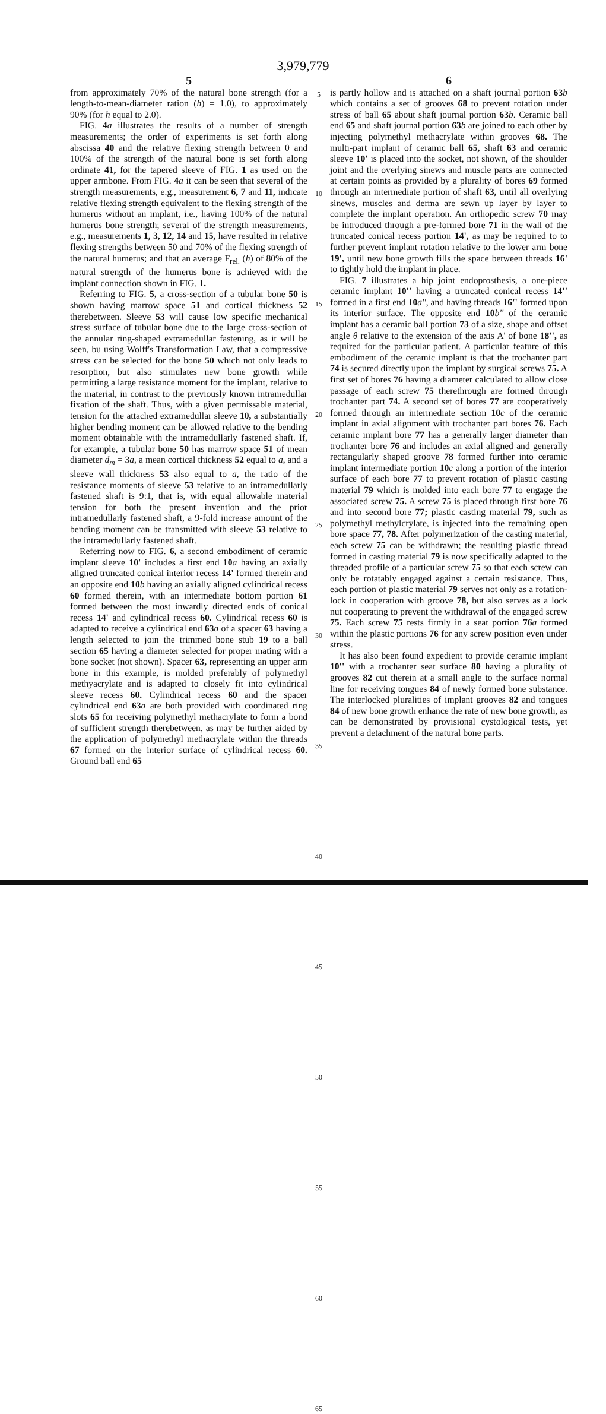3,979,779
5
from approximately 70% of the natural bone strength (for a length-to-mean-diameter ration (h) = 1.0), to approximately 90% (for h equal to 2.0).
FIG. 4 a illustrates the results of a number of strength measurements; the order of experiments is set forth along abscissa 40 and the relative flexing strength between 0 and 100% of the strength of the natural bone is set forth along ordinate 41, for the tapered sleeve of FIG. 1 as used on the upper armbone. From FIG. 4 a it can be seen that several of the strength measurements, e.g., measurement 6, 7 and 11, indicate relative flexing strength equivalent to the flexing strength of the humerus without an implant, i.e., having 100% of the natural humerus bone strength; several of the strength measurements, e.g., measurements 1, 3, 12, 14 and 15, have resulted in relative flexing strengths between 50 and 70% of the flexing strength of the natural humerus; and that an average F<sub>rel.</sub> (h) of 80% of the natural strength of the humerus bone is achieved with the implant connection shown in FIG. 1.
Referring to FIG. 5, a cross-section of a tubular bone 50 is shown having marrow space 51 and cortical thickness 52 therebetween. Sleeve 53 will cause low specific mechanical stress surface of tubular bone due to the large cross-section of the annular ring-shaped extramedullar fastening, as it will be seen, bu using Wolff's Transformation Law, that a compressive stress can be selected for the bone 50 which not only leads to resorption, but also stimulates new bone growth while permitting a large resistance moment for the implant, relative to the material, in contrast to the previously known intramedullar fixation of the shaft. Thus, with a given permissable material, tension for the attached extramedullar sleeve 10, a substantially higher bending moment can be allowed relative to the bending moment obtainable with the intramedullarly fastened shaft. If, for example, a tubular bone 50 has marrow space 51 of mean diameter d<sub>m</sub> = 3a, a mean cortical thickness 52 equal to a, and a sleeve wall thickness 53 also equal to a, the ratio of the resistance moments of sleeve 53 relative to an intramedullarly fastened shaft is 9:1, that is, with equal allowable material tension for both the present invention and the prior intramedullarly fastened shaft, a 9-fold increase amount of the bending moment can be transmitted with sleeve 53 relative to the intramedullarly fastened shaft.
Referring now to FIG. 6, a second embodiment of ceramic implant sleeve 10' includes a first end 10 a having an axially aligned truncated conical interior recess 14' formed therein and an opposite end 10 b having an axially aligned cylindrical recess 60 formed therein, with an intermediate bottom portion 61 formed between the most inwardly directed ends of conical recess 14' and cylindrical recess 60. Cylindrical recess 60 is adapted to receive a cylindrical end 63 a of a spacer 63 having a length selected to join the trimmed bone stub 19 to a ball section 65 having a diameter selected for proper mating with a bone socket (not shown). Spacer 63, representing an upper arm bone in this example, is molded preferably of polymethyl methyacrylate and is adapted to closely fit into cylindrical sleeve recess 60. Cylindrical recess 60 and the spacer cylindrical end 63 a are both provided with coordinated ring slots 65 for receiving polymethyl methacrylate to form a bond of sufficient strength therebetween, as may be further aided by the application of polymethyl methacrylate within the threads 67 formed on the interior surface of cylindrical recess 60. Ground ball end 65
5
10
15
20
25
30
35
40
45
50
55
60
65
6
is partly hollow and is attached on a shaft journal portion 63 b which contains a set of grooves 68 to prevent rotation under stress of ball 65 about shaft journal portion 63 b. Ceramic ball end 65 and shaft journal portion 63 b are joined to each other by injecting polymethyl methacrylate within grooves 68. The multi-part implant of ceramic ball 65, shaft 63 and ceramic sleeve 10' is placed into the socket, not shown, of the shoulder joint and the overlying sinews and muscle parts are connected at certain points as provided by a plurality of bores 69 formed through an intermediate portion of shaft 63, until all overlying sinews, muscles and derma are sewn up layer by layer to complete the implant operation. An orthopedic screw 70 may be introduced through a pre-formed bore 71 in the wall of the truncated conical recess portion 14', as may be required to to further prevent implant rotation relative to the lower arm bone 19', until new bone growth fills the space between threads 16' to tightly hold the implant in place.
FIG. 7 illustrates a hip joint endoprosthesis, a one-piece ceramic implant 10'' having a truncated conical recess 14'' formed in a first end 10 a'', and having threads 16'' formed upon its interior surface. The opposite end 10 b'' of the ceramic implant has a ceramic ball portion 73 of a size, shape and offset angle θ relative to the extension of the axis A' of bone 18'', as required for the particular patient. A particular feature of this embodiment of the ceramic implant is that the trochanter part 74 is secured directly upon the implant by surgical screws 75. A first set of bores 76 having a diameter calculated to allow close passage of each screw 75 therethrough are formed through trochanter part 74. A second set of bores 77 are cooperatively formed through an intermediate section 10 c of the ceramic implant in axial alignment with trochanter part bores 76. Each ceramic implant bore 77 has a generally larger diameter than trochanter bore 76 and includes an axial aligned and generally rectangularly shaped groove 78 formed further into ceramic implant intermediate portion 10 c along a portion of the interior surface of each bore 77 to prevent rotation of plastic casting material 79 which is molded into each bore 77 to engage the associated screw 75. A screw 75 is placed through first bore 76 and into second bore 77; plastic casting material 79, such as polymethyl methylcrylate, is injected into the remaining open bore space 77, 78. After polymerization of the casting material, each screw 75 can be withdrawn; the resulting plastic thread formed in casting material 79 is now specifically adapted to the threaded profile of a particular screw 75 so that each screw can only be rotatably engaged against a certain resistance. Thus, each portion of plastic material 79 serves not only as a rotation-lock in cooperation with groove 78, but also serves as a lock nut cooperating to prevent the withdrawal of the engaged screw 75. Each screw 75 rests firmly in a seat portion 76 a formed within the plastic portions 76 for any screw position even under stress.
It has also been found expedient to provide ceramic implant 10'' with a trochanter seat surface 80 having a plurality of grooves 82 cut therein at a small angle to the surface normal line for receiving tongues 84 of newly formed bone substance. The interlocked pluralities of implant grooves 82 and tongues 84 of new bone growth enhance the rate of new bone growth, as can be demonstrated by provisional cystological tests, yet prevent a detachment of the natural bone parts.